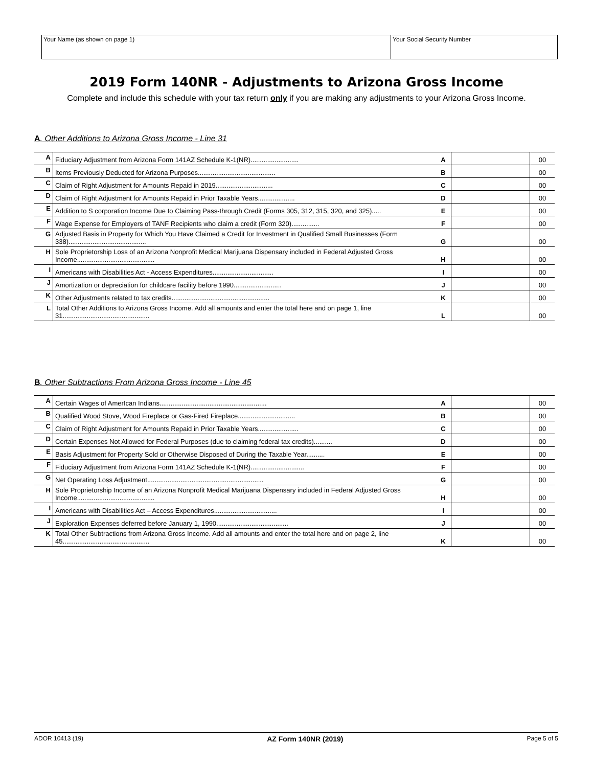Your Name (as shown on page 1) Your Social Security Number
2019 Form 140NR - Adjustments to Arizona Gross Income
Complete and include this schedule with your tax return only if you are making any adjustments to your Arizona Gross Income.
A. Other Additions to Arizona Gross Income - Line 31
| A | Fiduciary Adjustment from Arizona Form 141AZ Schedule K-1(NR).......................... | A | | 00 |
| B | Items Previously Deducted for Arizona Purposes.......................................... | B | | 00 |
| C | Claim of Right Adjustment for Amounts Repaid in 2019............................... | C | | 00 |
| D | Claim of Right Adjustment for Amounts Repaid in Prior Taxable Years.................... | D | | 00 |
| E | Addition to S corporation Income Due to Claiming Pass-through Credit (Forms 305, 312, 315, 320, and 325)..... | E | | 00 |
| F | Wage Expense for Employers of TANF Recipients who claim a credit (Form 320)............... | F | | 00 |
| G | Adjusted Basis in Property for Which You Have Claimed a Credit for Investment in Qualified Small Businesses (Form 338).......................................... | G | | 00 |
| H | Sole Proprietorship Loss of an Arizona Nonprofit Medical Marijuana Dispensary included in Federal Adjusted Gross Income.......................................... | H | | 00 |
| I | Americans with Disabilities Act - Access Expenditures................................. | I | | 00 |
| J | Amortization or depreciation for childcare facility before 1990.......................... | J | | 00 |
| K | Other Adjustments related to tax credits..................................................... | K | | 00 |
| L | Total Other Additions to Arizona Gross Income. Add all amounts and enter the total here and on page 1, line 31............................................... | L | | 00 |
B. Other Subtractions From Arizona Gross Income - Line 45
| A | Certain Wages of AmerIcan Indians.......................................................... | A | | 00 |
| B | Qualified Wood Stove, Wood Fireplace or Gas-Fired Fireplace............................... | B | | 00 |
| C | Claim of Right Adjustment for Amounts Repaid in Prior Taxable Years...................... | C | | 00 |
| D | Certain Expenses Not Allowed for Federal Purposes (due to claiming federal tax credits).......... | D | | 00 |
| E | Basis Adjustment for Property Sold or Otherwise Disposed of During the Taxable Year.......... | E | | 00 |
| F | Fiduciary Adjustment from Arizona Form 141AZ Schedule K-1(NR)............................. | F | | 00 |
| G | Net Operating Loss Adjustment............................................................... | G | | 00 |
| H | Sole Proprietorship Income of an Arizona Nonprofit Medical Marijuana Dispensary included in Federal Adjusted Gross Income.......................................... | H | | 00 |
| I | Americans with Disabilities Act – Access Expenditures.................................. | I | | 00 |
| J | Exploration Expenses deferred before January 1, 1990....................................... | J | | 00 |
| K | Total Other Subtractions from Arizona Gross Income. Add all amounts and enter the total here and on page 2, line 45............................................... | K | | 00 |
ADOR 10413 (19) AZ Form 140NR (2019) Page 5 of 5